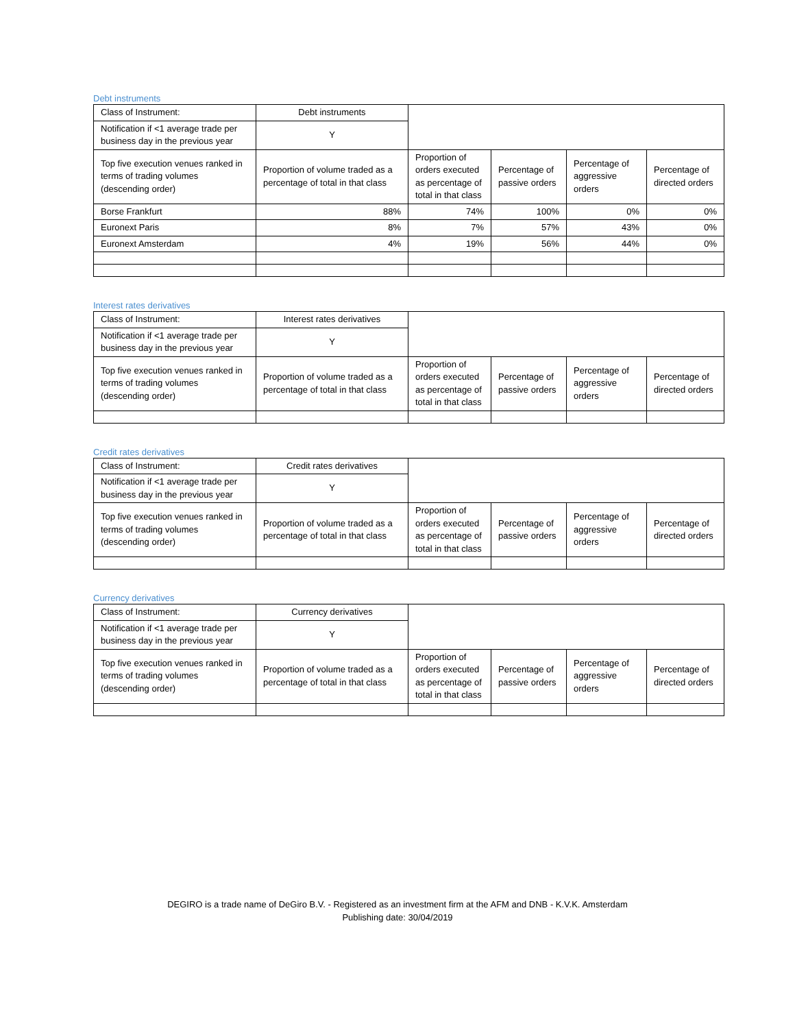Debt instruments
| Class of Instrument: | Debt instruments | | | | |
| Notification if <1 average trade per business day in the previous year | Y | | | | |
| Top five execution venues ranked in terms of trading volumes (descending order) | Proportion of volume traded as a percentage of total in that class | Proportion of orders executed as percentage of total in that class | Percentage of passive orders | Percentage of aggressive orders | Percentage of directed orders |
| Borse Frankfurt | 88% | 74% | 100% | 0% | 0% |
| Euronext Paris | 8% | 7% | 57% | 43% | 0% |
| Euronext Amsterdam | 4% | 19% | 56% | 44% | 0% |
Interest rates derivatives
| Class of Instrument: | Interest rates derivatives | | | | |
| Notification if <1 average trade per business day in the previous year | Y | | | | |
| Top five execution venues ranked in terms of trading volumes (descending order) | Proportion of volume traded as a percentage of total in that class | Proportion of orders executed as percentage of total in that class | Percentage of passive orders | Percentage of aggressive orders | Percentage of directed orders |
Credit rates derivatives
| Class of Instrument: | Credit rates derivatives | | | | |
| Notification if <1 average trade per business day in the previous year | Y | | | | |
| Top five execution venues ranked in terms of trading volumes (descending order) | Proportion of volume traded as a percentage of total in that class | Proportion of orders executed as percentage of total in that class | Percentage of passive orders | Percentage of aggressive orders | Percentage of directed orders |
Currency derivatives
| Class of Instrument: | Currency derivatives | | | | |
| Notification if <1 average trade per business day in the previous year | Y | | | | |
| Top five execution venues ranked in terms of trading volumes (descending order) | Proportion of volume traded as a percentage of total in that class | Proportion of orders executed as percentage of total in that class | Percentage of passive orders | Percentage of aggressive orders | Percentage of directed orders |
DEGIRO is a trade name of DeGiro B.V. - Registered as an investment firm at the AFM and DNB - K.V.K. Amsterdam
Publishing date: 30/04/2019